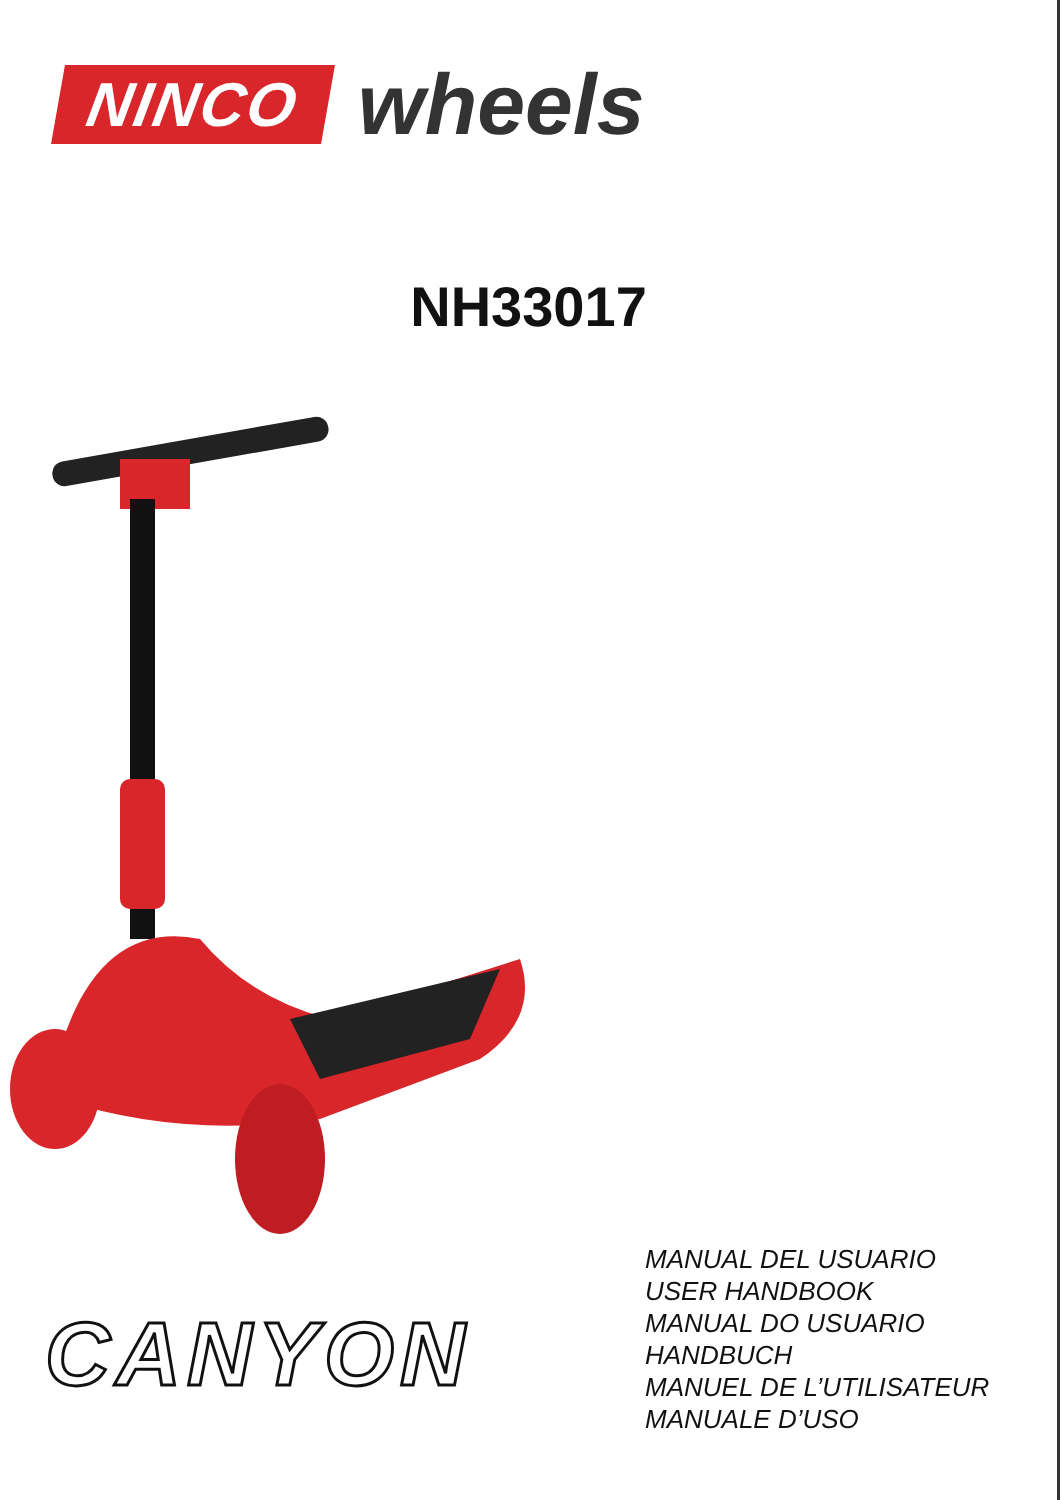NINCO
wheels
NH33017
CANYON
MANUAL DEL USUARIO
USER HANDBOOK
MANUAL DO USUARIO
HANDBUCH
MANUEL DE L’UTILISATEUR
MANUALE D’USO